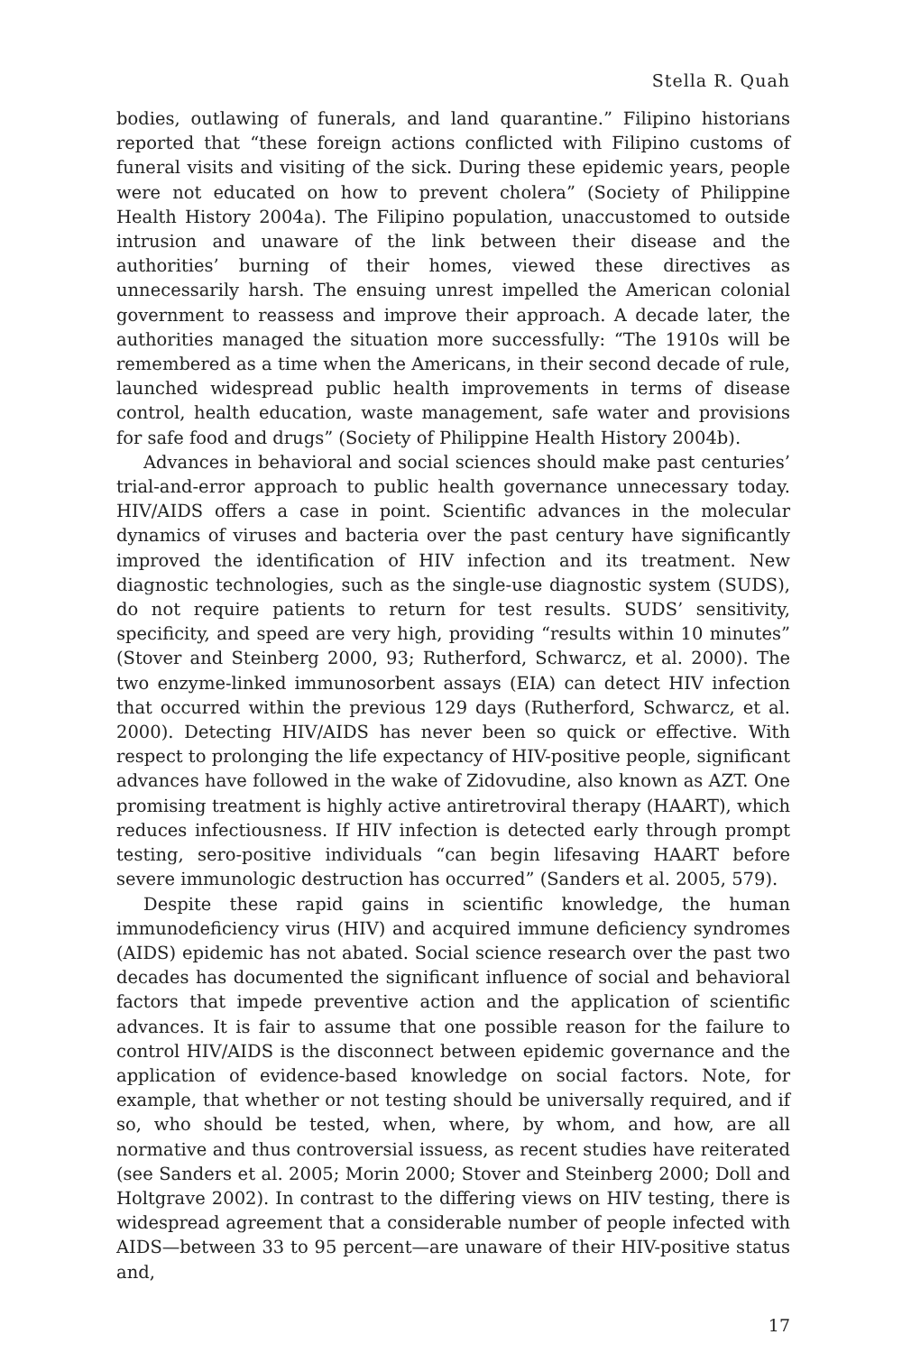Stella R. Quah
bodies, outlawing of funerals, and land quarantine.” Filipino historians reported that “these foreign actions conflicted with Filipino customs of funeral visits and visiting of the sick. During these epidemic years, people were not educated on how to prevent cholera” (Society of Philippine Health History 2004a). The Filipino population, unaccustomed to outside intrusion and unaware of the link between their disease and the authorities’ burning of their homes, viewed these directives as unnecessarily harsh. The ensuing unrest impelled the American colonial government to reassess and improve their approach. A decade later, the authorities managed the situation more successfully: “The 1910s will be remembered as a time when the Americans, in their second decade of rule, launched widespread public health improvements in terms of disease control, health education, waste management, safe water and provisions for safe food and drugs” (Society of Philippine Health History 2004b).
Advances in behavioral and social sciences should make past centuries’ trial-and-error approach to public health governance unnecessary today. HIV/AIDS offers a case in point. Scientific advances in the molecular dynamics of viruses and bacteria over the past century have significantly improved the identification of HIV infection and its treatment. New diagnostic technologies, such as the single-use diagnostic system (SUDS), do not require patients to return for test results. SUDS’ sensitivity, specificity, and speed are very high, providing “results within 10 minutes” (Stover and Steinberg 2000, 93; Rutherford, Schwarcz, et al. 2000). The two enzyme-linked immunosorbent assays (EIA) can detect HIV infection that occurred within the previous 129 days (Rutherford, Schwarcz, et al. 2000). Detecting HIV/AIDS has never been so quick or effective. With respect to prolonging the life expectancy of HIV-positive people, significant advances have followed in the wake of Zidovudine, also known as AZT. One promising treatment is highly active antiretroviral therapy (HAART), which reduces infectiousness. If HIV infection is detected early through prompt testing, sero-positive individuals “can begin lifesaving HAART before severe immunologic destruction has occurred” (Sanders et al. 2005, 579).
Despite these rapid gains in scientific knowledge, the human immunodeficiency virus (HIV) and acquired immune deficiency syndromes (AIDS) epidemic has not abated. Social science research over the past two decades has documented the significant influence of social and behavioral factors that impede preventive action and the application of scientific advances. It is fair to assume that one possible reason for the failure to control HIV/AIDS is the disconnect between epidemic governance and the application of evidence-based knowledge on social factors. Note, for example, that whether or not testing should be universally required, and if so, who should be tested, when, where, by whom, and how, are all normative and thus controversial issuess, as recent studies have reiterated (see Sanders et al. 2005; Morin 2000; Stover and Steinberg 2000; Doll and Holtgrave 2002). In contrast to the differing views on HIV testing, there is widespread agreement that a considerable number of people infected with AIDS—between 33 to 95 percent—are unaware of their HIV-positive status and,
17